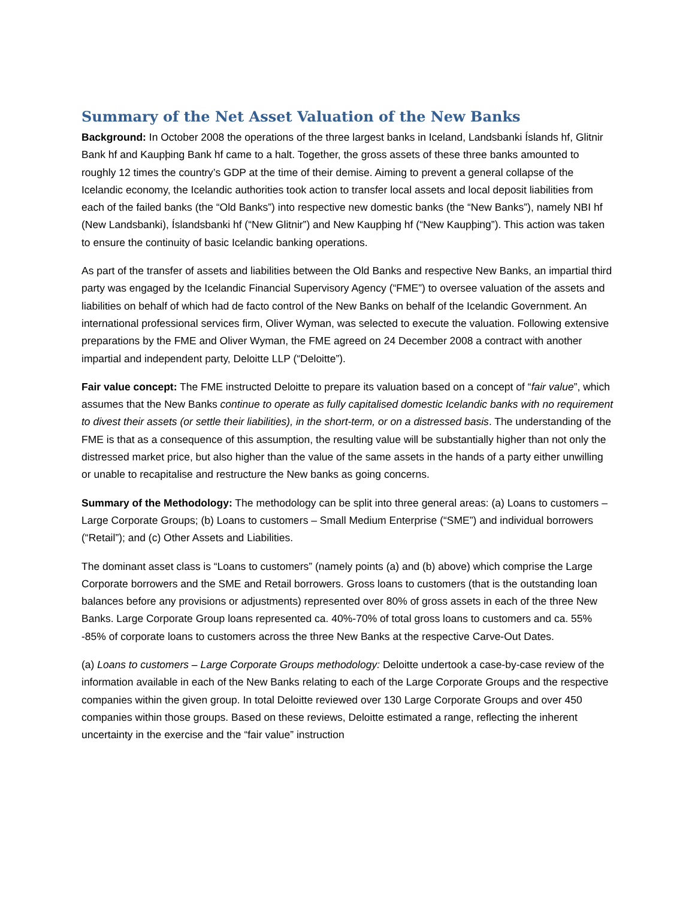Summary of the Net Asset Valuation of the New Banks
Background: In October 2008 the operations of the three largest banks in Iceland, Landsbanki Íslands hf, Glitnir Bank hf and Kaupþing Bank hf came to a halt. Together, the gross assets of these three banks amounted to roughly 12 times the country’s GDP at the time of their demise. Aiming to prevent a general collapse of the Icelandic economy, the Icelandic authorities took action to transfer local assets and local deposit liabilities from each of the failed banks (the “Old Banks”) into respective new domestic banks (the “New Banks”), namely NBI hf (New Landsbanki), Íslandsbanki hf (“New Glitnir”) and New Kaupþing hf (“New Kaupþing”). This action was taken to ensure the continuity of basic Icelandic banking operations.
As part of the transfer of assets and liabilities between the Old Banks and respective New Banks, an impartial third party was engaged by the Icelandic Financial Supervisory Agency (“FME”) to oversee valuation of the assets and liabilities on behalf of which had de facto control of the New Banks on behalf of the Icelandic Government. An international professional services firm, Oliver Wyman, was selected to execute the valuation. Following extensive preparations by the FME and Oliver Wyman, the FME agreed on 24 December 2008 a contract with another impartial and independent party, Deloitte LLP (“Deloitte”).
Fair value concept: The FME instructed Deloitte to prepare its valuation based on a concept of “fair value”, which assumes that the New Banks continue to operate as fully capitalised domestic Icelandic banks with no requirement to divest their assets (or settle their liabilities), in the short-term, or on a distressed basis. The understanding of the FME is that as a consequence of this assumption, the resulting value will be substantially higher than not only the distressed market price, but also higher than the value of the same assets in the hands of a party either unwilling or unable to recapitalise and restructure the New banks as going concerns.
Summary of the Methodology: The methodology can be split into three general areas: (a) Loans to customers – Large Corporate Groups; (b) Loans to customers – Small Medium Enterprise (“SME”) and individual borrowers (“Retail”); and (c) Other Assets and Liabilities.
The dominant asset class is “Loans to customers” (namely points (a) and (b) above) which comprise the Large Corporate borrowers and the SME and Retail borrowers. Gross loans to customers (that is the outstanding loan balances before any provisions or adjustments) represented over 80% of gross assets in each of the three New Banks. Large Corporate Group loans represented ca. 40%-70% of total gross loans to customers and ca. 55% -85% of corporate loans to customers across the three New Banks at the respective Carve-Out Dates.
(a) Loans to customers – Large Corporate Groups methodology: Deloitte undertook a case-by-case review of the information available in each of the New Banks relating to each of the Large Corporate Groups and the respective companies within the given group. In total Deloitte reviewed over 130 Large Corporate Groups and over 450 companies within those groups. Based on these reviews, Deloitte estimated a range, reflecting the inherent uncertainty in the exercise and the “fair value” instruction